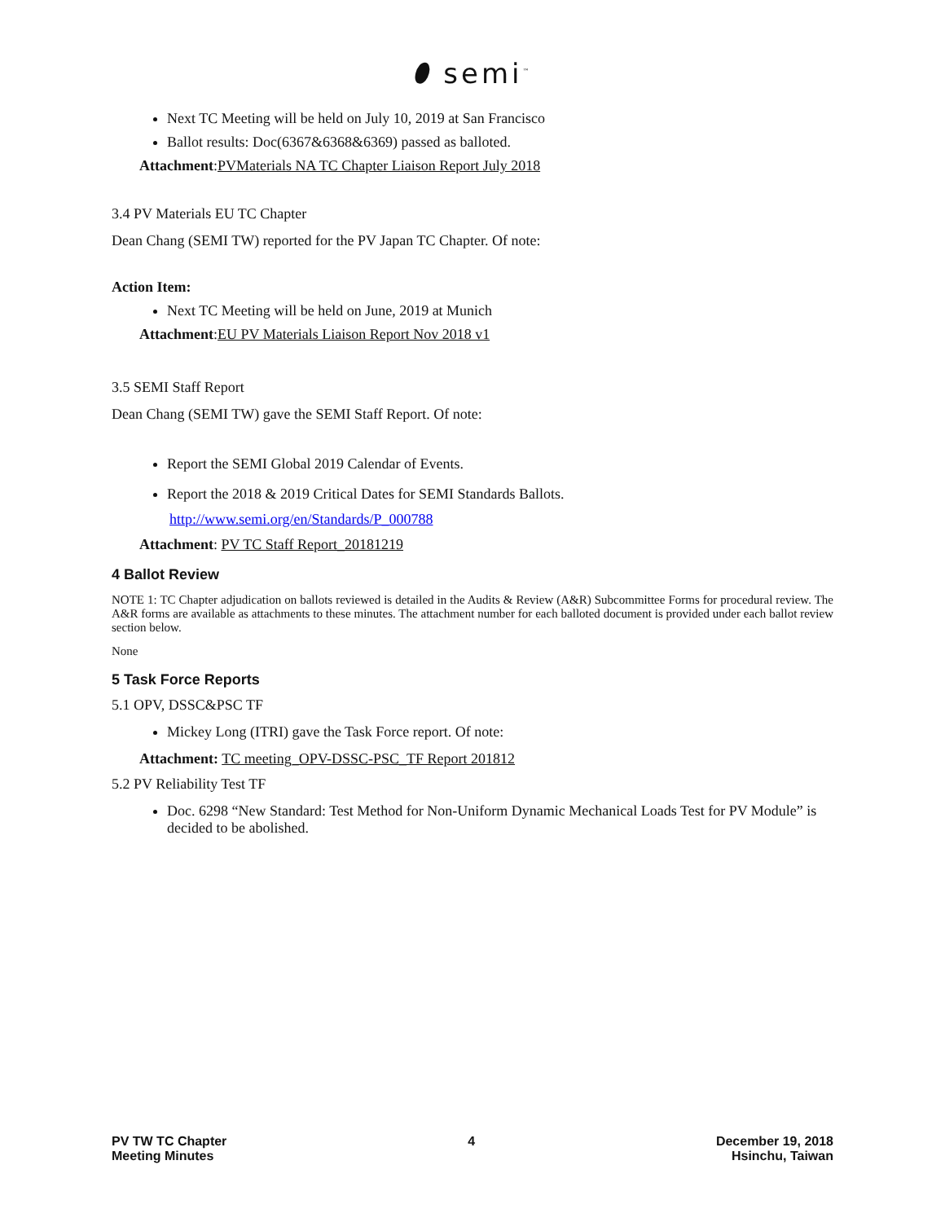⬮ semi<sup>™</sup>
Next TC Meeting will be held on July 10, 2019 at San Francisco
Ballot results: Doc(6367&6368&6369) passed as balloted.
Attachment:PVMaterials NA TC Chapter Liaison Report July 2018
3.4 PV Materials EU TC Chapter
Dean Chang (SEMI TW) reported for the PV Japan TC Chapter. Of note:
Action Item:
Next TC Meeting will be held on June, 2019 at Munich
Attachment:EU PV Materials Liaison Report Nov 2018 v1
3.5 SEMI Staff Report
Dean Chang (SEMI TW) gave the SEMI Staff Report. Of note:
Report the SEMI Global 2019 Calendar of Events.
Report the 2018 & 2019 Critical Dates for SEMI Standards Ballots.
http://www.semi.org/en/Standards/P_000788
Attachment: PV TC Staff Report_20181219
4 Ballot Review
NOTE 1: TC Chapter adjudication on ballots reviewed is detailed in the Audits & Review (A&R) Subcommittee Forms for procedural review. The A&R forms are available as attachments to these minutes. The attachment number for each balloted document is provided under each ballot review section below.
None
5 Task Force Reports
5.1 OPV, DSSC&PSC TF
Mickey Long (ITRI) gave the Task Force report. Of note:
Attachment: TC meeting_OPV-DSSC-PSC_TF Report 201812
5.2 PV Reliability Test TF
Doc. 6298 “New Standard: Test Method for Non-Uniform Dynamic Mechanical Loads Test for PV Module” is decided to be abolished.
PV TW TC Chapter
Meeting Minutes
4 December 19, 2018
Hsinchu, Taiwan